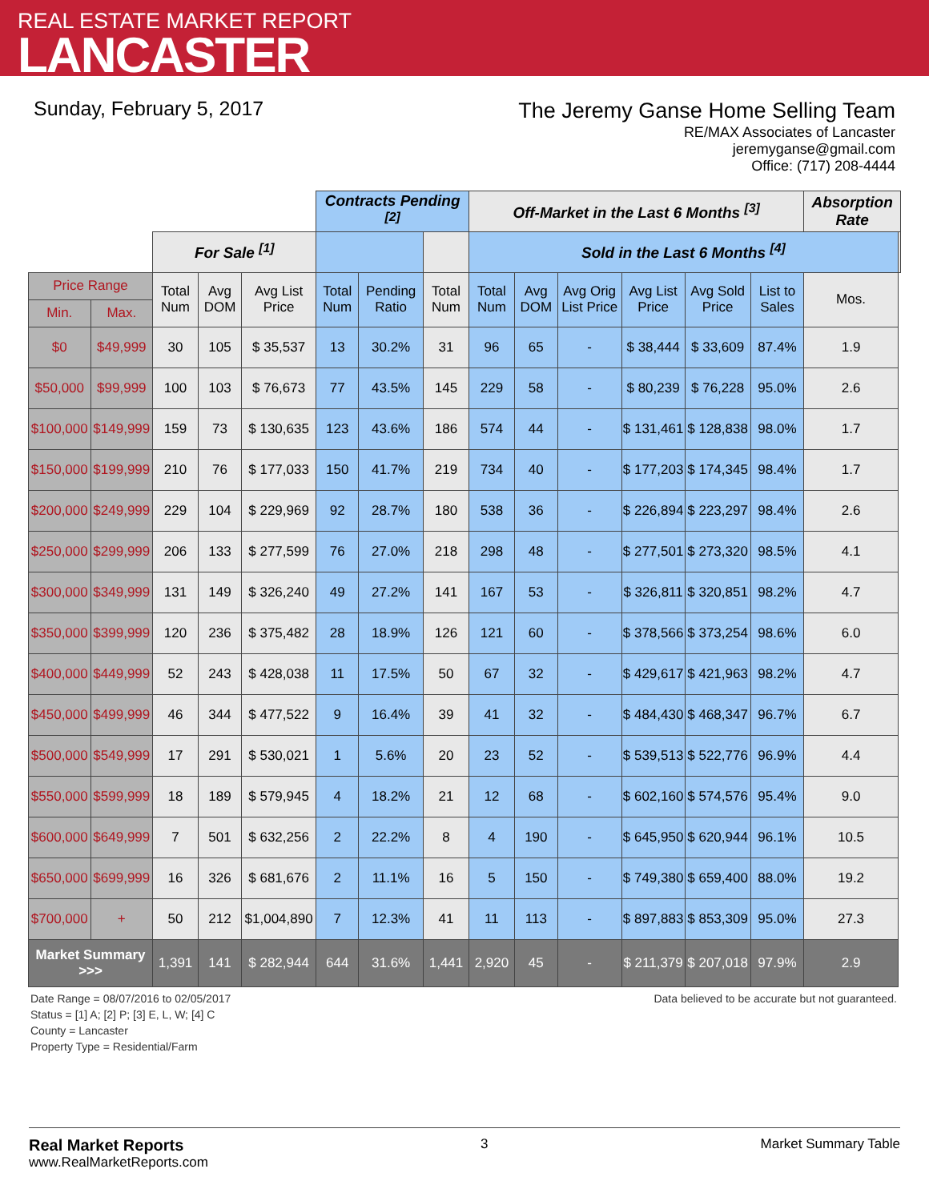REAL ESTATE MARKET REPORT
LANCASTER
Sunday, February 5, 2017
The Jeremy Ganse Home Selling Team
RE/MAX Associates of Lancaster
jeremyganse@gmail.com
Office: (717) 208-4444
| | | | | | Contracts Pending <sup>[2]</sup> | | | Off-Market in the Last 6 Months <sup>[3]</sup> | | | | | | Absorption Rate | |
| | | For Sale <sup>[1]</sup> | | | | | | Sold in the Last 6 Months <sup>[4]</sup> | | | | | | | |
| Price Range | | Total Num | Avg DOM | Avg List Price | Total Num | Pending Ratio | Total Num | Total Num | Avg DOM | Avg Orig List Price | Avg List Price | Avg Sold Price | List to Sales | Mos. | |
| Min. | Max. | | | | | | | | | | | | | | |
| $0 | $49,999 | 30 | 105 | $ 35,537 | 13 | 30.2% | 31 | 96 | 65 | - | $ 38,444 | $ 33,609 | 87.4% | 1.9 | |
| $50,000 | $99,999 | 100 | 103 | $ 76,673 | 77 | 43.5% | 145 | 229 | 58 | - | $ 80,239 | $ 76,228 | 95.0% | 2.6 | |
| $100,000 | $149,999 | 159 | 73 | $ 130,635 | 123 | 43.6% | 186 | 574 | 44 | - | $ 131,461 | $ 128,838 | 98.0% | 1.7 | |
| $150,000 | $199,999 | 210 | 76 | $ 177,033 | 150 | 41.7% | 219 | 734 | 40 | - | $ 177,203 | $ 174,345 | 98.4% | 1.7 | |
| $200,000 | $249,999 | 229 | 104 | $ 229,969 | 92 | 28.7% | 180 | 538 | 36 | - | $ 226,894 | $ 223,297 | 98.4% | 2.6 | |
| $250,000 | $299,999 | 206 | 133 | $ 277,599 | 76 | 27.0% | 218 | 298 | 48 | - | $ 277,501 | $ 273,320 | 98.5% | 4.1 | |
| $300,000 | $349,999 | 131 | 149 | $ 326,240 | 49 | 27.2% | 141 | 167 | 53 | - | $ 326,811 | $ 320,851 | 98.2% | 4.7 | |
| $350,000 | $399,999 | 120 | 236 | $ 375,482 | 28 | 18.9% | 126 | 121 | 60 | - | $ 378,566 | $ 373,254 | 98.6% | 6.0 | |
| $400,000 | $449,999 | 52 | 243 | $ 428,038 | 11 | 17.5% | 50 | 67 | 32 | - | $ 429,617 | $ 421,963 | 98.2% | 4.7 | |
| $450,000 | $499,999 | 46 | 344 | $ 477,522 | 9 | 16.4% | 39 | 41 | 32 | - | $ 484,430 | $ 468,347 | 96.7% | 6.7 | |
| $500,000 | $549,999 | 17 | 291 | $ 530,021 | 1 | 5.6% | 20 | 23 | 52 | - | $ 539,513 | $ 522,776 | 96.9% | 4.4 | |
| $550,000 | $599,999 | 18 | 189 | $ 579,945 | 4 | 18.2% | 21 | 12 | 68 | - | $ 602,160 | $ 574,576 | 95.4% | 9.0 | |
| $600,000 | $649,999 | 7 | 501 | $ 632,256 | 2 | 22.2% | 8 | 4 | 190 | - | $ 645,950 | $ 620,944 | 96.1% | 10.5 | |
| $650,000 | $699,999 | 16 | 326 | $ 681,676 | 2 | 11.1% | 16 | 5 | 150 | - | $ 749,380 | $ 659,400 | 88.0% | 19.2 | |
| $700,000 | + | 50 | 212 | $1,004,890 | 7 | 12.3% | 41 | 11 | 113 | - | $ 897,883 | $ 853,309 | 95.0% | 27.3 | |
| Market Summary >>> | | 1,391 | 141 | $ 282,944 | 644 | 31.6% | 1,441 | 2,920 | 45 | - | $ 211,379 | $ 207,018 | 97.9% | 2.9 | |
Date Range = 08/07/2016 to 02/05/2017
Status = [1] A; [2] P; [3] E, L, W; [4] C
County = Lancaster
Property Type = Residential/Farm
Data believed to be accurate but not guaranteed.
Real Market Reports
www.RealMarketReports.com
3 Market Summary Table